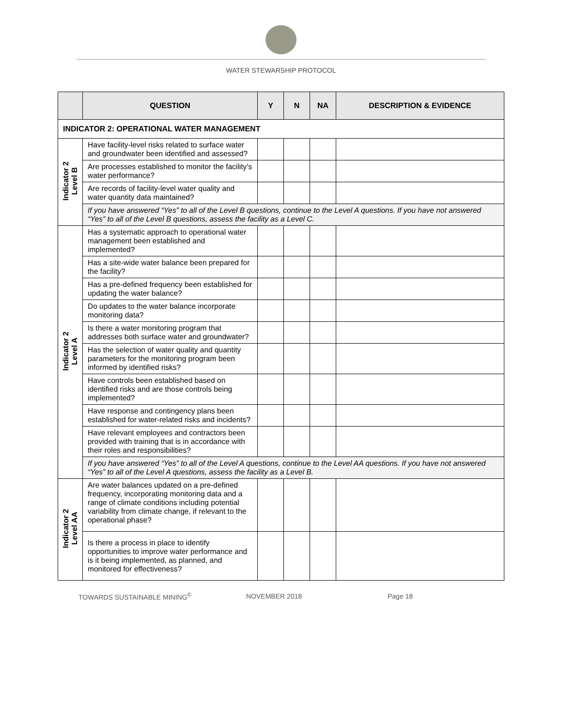WATER STEWARSHIP PROTOCOL
| | QUESTION | Y | N | NA | DESCRIPTION & EVIDENCE |
| --- | --- | --- | --- | --- | --- |
| INDICATOR 2: OPERATIONAL WATER MANAGEMENT | | | | | |
| Indicator 2 Level B | Have facility-level risks related to surface water and groundwater been identified and assessed? | | | | |
| | Are processes established to monitor the facility’s water performance? | | | | |
| | Are records of facility-level water quality and water quantity data maintained? | | | | |
| | If you have answered “Yes” to all of the Level B questions, continue to the Level A questions. If you have not answered “Yes” to all of the Level B questions, assess the facility as a Level C. | | | | |
| Indicator 2 Level A | Has a systematic approach to operational water management been established and implemented? | | | | |
| | Has a site-wide water balance been prepared for the facility? | | | | |
| | Has a pre-defined frequency been established for updating the water balance? | | | | |
| | Do updates to the water balance incorporate monitoring data? | | | | |
| | Is there a water monitoring program that addresses both surface water and groundwater? | | | | |
| | Has the selection of water quality and quantity parameters for the monitoring program been informed by identified risks? | | | | |
| | Have controls been established based on identified risks and are those controls being implemented? | | | | |
| | Have response and contingency plans been established for water-related risks and incidents? | | | | |
| | Have relevant employees and contractors been provided with training that is in accordance with their roles and responsibilities? | | | | |
| | If you have answered “Yes” to all of the Level A questions, continue to the Level AA questions. If you have not answered “Yes” to all of the Level A questions, assess the facility as a Level B. | | | | |
| Indicator 2 Level AA | Are water balances updated on a pre-defined frequency, incorporating monitoring data and a range of climate conditions including potential variability from climate change, if relevant to the operational phase? | | | | |
| | Is there a process in place to identify opportunities to improve water performance and is it being implemented, as planned, and monitored for effectiveness? | | | | |
TOWARDS SUSTAINABLE MINING<sup>©</sup> NOVEMBER 2018 Page 18